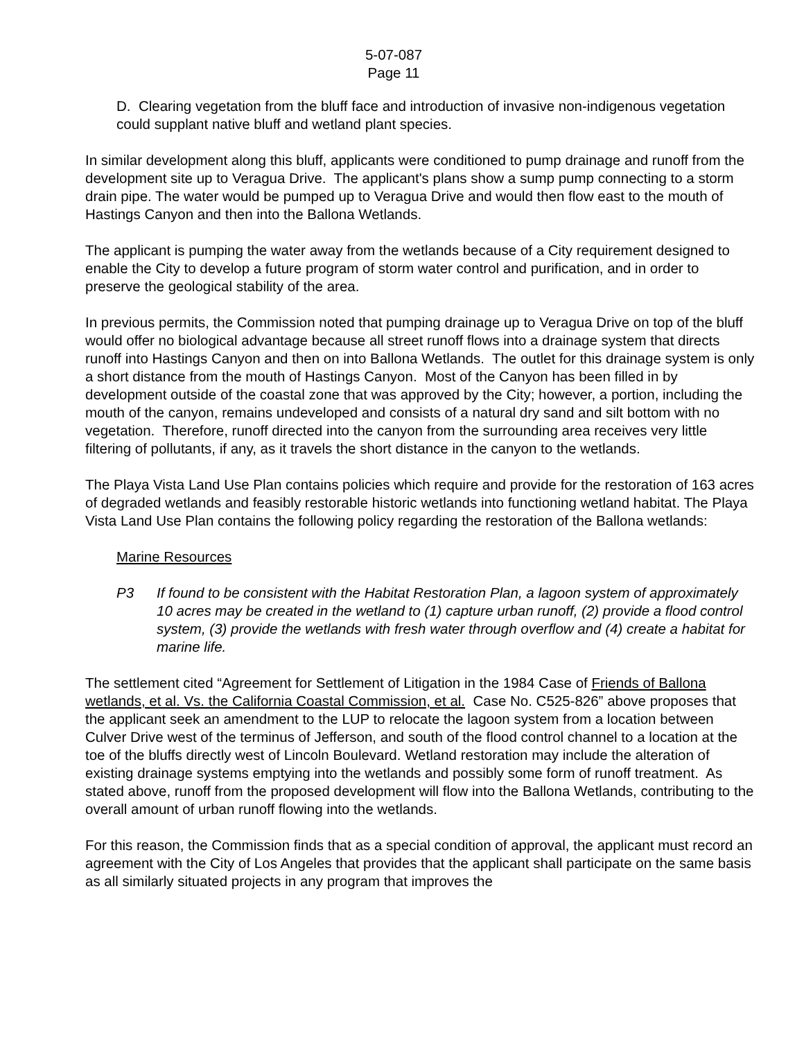5-07-087
Page 11
D. Clearing vegetation from the bluff face and introduction of invasive non-indigenous vegetation could supplant native bluff and wetland plant species.
In similar development along this bluff, applicants were conditioned to pump drainage and runoff from the development site up to Veragua Drive. The applicant's plans show a sump pump connecting to a storm drain pipe. The water would be pumped up to Veragua Drive and would then flow east to the mouth of Hastings Canyon and then into the Ballona Wetlands.
The applicant is pumping the water away from the wetlands because of a City requirement designed to enable the City to develop a future program of storm water control and purification, and in order to preserve the geological stability of the area.
In previous permits, the Commission noted that pumping drainage up to Veragua Drive on top of the bluff would offer no biological advantage because all street runoff flows into a drainage system that directs runoff into Hastings Canyon and then on into Ballona Wetlands. The outlet for this drainage system is only a short distance from the mouth of Hastings Canyon. Most of the Canyon has been filled in by development outside of the coastal zone that was approved by the City; however, a portion, including the mouth of the canyon, remains undeveloped and consists of a natural dry sand and silt bottom with no vegetation. Therefore, runoff directed into the canyon from the surrounding area receives very little filtering of pollutants, if any, as it travels the short distance in the canyon to the wetlands.
The Playa Vista Land Use Plan contains policies which require and provide for the restoration of 163 acres of degraded wetlands and feasibly restorable historic wetlands into functioning wetland habitat. The Playa Vista Land Use Plan contains the following policy regarding the restoration of the Ballona wetlands:
Marine Resources
P3 If found to be consistent with the Habitat Restoration Plan, a lagoon system of approximately 10 acres may be created in the wetland to (1) capture urban runoff, (2) provide a flood control system, (3) provide the wetlands with fresh water through overflow and (4) create a habitat for marine life.
The settlement cited “Agreement for Settlement of Litigation in the 1984 Case of Friends of Ballona wetlands, et al. Vs. the California Coastal Commission, et al. Case No. C525-826” above proposes that the applicant seek an amendment to the LUP to relocate the lagoon system from a location between Culver Drive west of the terminus of Jefferson, and south of the flood control channel to a location at the toe of the bluffs directly west of Lincoln Boulevard. Wetland restoration may include the alteration of existing drainage systems emptying into the wetlands and possibly some form of runoff treatment. As stated above, runoff from the proposed development will flow into the Ballona Wetlands, contributing to the overall amount of urban runoff flowing into the wetlands.
For this reason, the Commission finds that as a special condition of approval, the applicant must record an agreement with the City of Los Angeles that provides that the applicant shall participate on the same basis as all similarly situated projects in any program that improves the